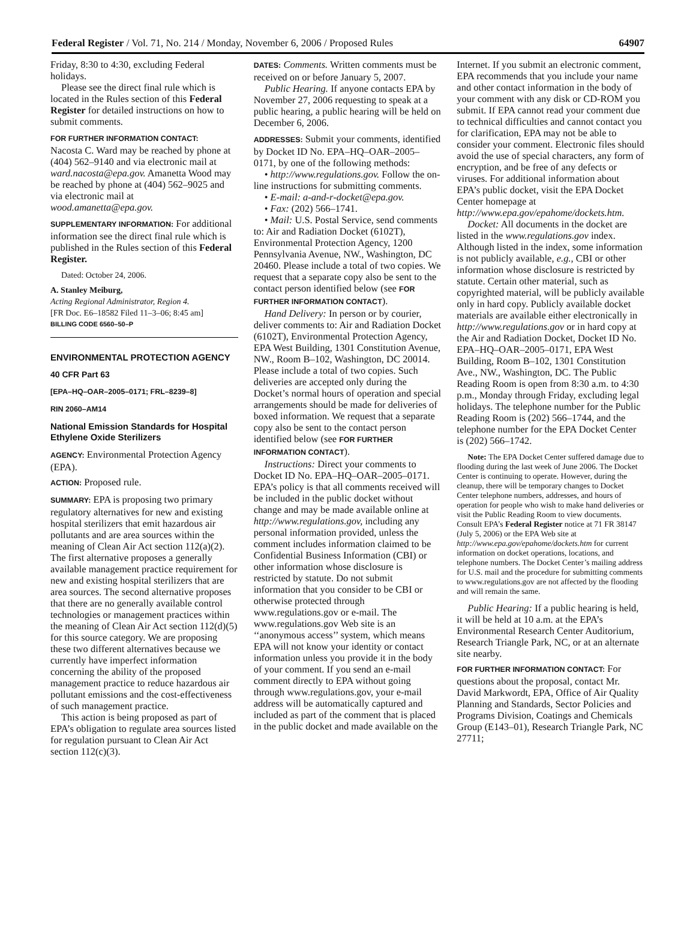Federal Register / Vol. 71, No. 214 / Monday, November 6, 2006 / Proposed Rules 64907
Friday, 8:30 to 4:30, excluding Federal holidays.
Please see the direct final rule which is located in the Rules section of this Federal Register for detailed instructions on how to submit comments.
FOR FURTHER INFORMATION CONTACT:
Nacosta C. Ward may be reached by phone at (404) 562–9140 and via electronic mail at ward.nacosta@epa.gov. Amanetta Wood may be reached by phone at (404) 562–9025 and via electronic mail at wood.amanetta@epa.gov.
SUPPLEMENTARY INFORMATION: For additional information see the direct final rule which is published in the Rules section of this Federal Register.
Dated: October 24, 2006.
A. Stanley Meiburg,
Acting Regional Administrator, Region 4.
[FR Doc. E6–18582 Filed 11–3–06; 8:45 am]
BILLING CODE 6560–50–P
ENVIRONMENTAL PROTECTION AGENCY
40 CFR Part 63
[EPA–HQ–OAR–2005–0171; FRL–8239–8]
RIN 2060–AM14
National Emission Standards for Hospital Ethylene Oxide Sterilizers
AGENCY: Environmental Protection Agency (EPA).
ACTION: Proposed rule.
SUMMARY: EPA is proposing two primary regulatory alternatives for new and existing hospital sterilizers that emit hazardous air pollutants and are area sources within the meaning of Clean Air Act section 112(a)(2). The first alternative proposes a generally available management practice requirement for new and existing hospital sterilizers that are area sources. The second alternative proposes that there are no generally available control technologies or management practices within the meaning of Clean Air Act section 112(d)(5) for this source category. We are proposing these two different alternatives because we currently have imperfect information concerning the ability of the proposed management practice to reduce hazardous air pollutant emissions and the cost-effectiveness of such management practice.
This action is being proposed as part of EPA’s obligation to regulate area sources listed for regulation pursuant to Clean Air Act section 112(c)(3).
DATES: Comments. Written comments must be received on or before January 5, 2007.
Public Hearing. If anyone contacts EPA by November 27, 2006 requesting to speak at a public hearing, a public hearing will be held on December 6, 2006.
ADDRESSES: Submit your comments, identified by Docket ID No. EPA–HQ–OAR–2005–0171, by one of the following methods:
• http://www.regulations.gov. Follow the on-line instructions for submitting comments.
• E-mail: a-and-r-docket@epa.gov.
• Fax: (202) 566–1741.
• Mail: U.S. Postal Service, send comments to: Air and Radiation Docket (6102T), Environmental Protection Agency, 1200 Pennsylvania Avenue, NW., Washington, DC 20460. Please include a total of two copies. We request that a separate copy also be sent to the contact person identified below (see FOR FURTHER INFORMATION CONTACT).
Hand Delivery: In person or by courier, deliver comments to: Air and Radiation Docket (6102T), Environmental Protection Agency, EPA West Building, 1301 Constitution Avenue, NW., Room B–102, Washington, DC 20014. Please include a total of two copies. Such deliveries are accepted only during the Docket’s normal hours of operation and special arrangements should be made for deliveries of boxed information. We request that a separate copy also be sent to the contact person identified below (see FOR FURTHER INFORMATION CONTACT).
Instructions: Direct your comments to Docket ID No. EPA–HQ–OAR–2005–0171. EPA’s policy is that all comments received will be included in the public docket without change and may be made available online at http://www.regulations.gov, including any personal information provided, unless the comment includes information claimed to be Confidential Business Information (CBI) or other information whose disclosure is restricted by statute. Do not submit information that you consider to be CBI or otherwise protected through www.regulations.gov or e-mail. The www.regulations.gov Web site is an ‘‘anonymous access’’ system, which means EPA will not know your identity or contact information unless you provide it in the body of your comment. If you send an e-mail comment directly to EPA without going through www.regulations.gov, your e-mail address will be automatically captured and included as part of the comment that is placed in the public docket and made available on the
Internet. If you submit an electronic comment, EPA recommends that you include your name and other contact information in the body of your comment with any disk or CD-ROM you submit. If EPA cannot read your comment due to technical difficulties and cannot contact you for clarification, EPA may not be able to consider your comment. Electronic files should avoid the use of special characters, any form of encryption, and be free of any defects or viruses. For additional information about EPA’s public docket, visit the EPA Docket Center homepage at http://www.epa.gov/epahome/dockets.htm.
Docket: All documents in the docket are listed in the www.regulations.gov index. Although listed in the index, some information is not publicly available, e.g., CBI or other information whose disclosure is restricted by statute. Certain other material, such as copyrighted material, will be publicly available only in hard copy. Publicly available docket materials are available either electronically in http://www.regulations.gov or in hard copy at the Air and Radiation Docket, Docket ID No. EPA–HQ–OAR–2005–0171, EPA West Building, Room B–102, 1301 Constitution Ave., NW., Washington, DC. The Public Reading Room is open from 8:30 a.m. to 4:30 p.m., Monday through Friday, excluding legal holidays. The telephone number for the Public Reading Room is (202) 566–1744, and the telephone number for the EPA Docket Center is (202) 566–1742.
Note: The EPA Docket Center suffered damage due to flooding during the last week of June 2006. The Docket Center is continuing to operate. However, during the cleanup, there will be temporary changes to Docket Center telephone numbers, addresses, and hours of operation for people who wish to make hand deliveries or visit the Public Reading Room to view documents. Consult EPA’s Federal Register notice at 71 FR 38147 (July 5, 2006) or the EPA Web site at http://www.epa.gov/epahome/dockets.htm for current information on docket operations, locations, and telephone numbers. The Docket Center’s mailing address for U.S. mail and the procedure for submitting comments to www.regulations.gov are not affected by the flooding and will remain the same.
Public Hearing: If a public hearing is held, it will be held at 10 a.m. at the EPA’s Environmental Research Center Auditorium, Research Triangle Park, NC, or at an alternate site nearby.
FOR FURTHER INFORMATION CONTACT: For questions about the proposal, contact Mr. David Markwordt, EPA, Office of Air Quality Planning and Standards, Sector Policies and Programs Division, Coatings and Chemicals Group (E143–01), Research Triangle Park, NC 27711;